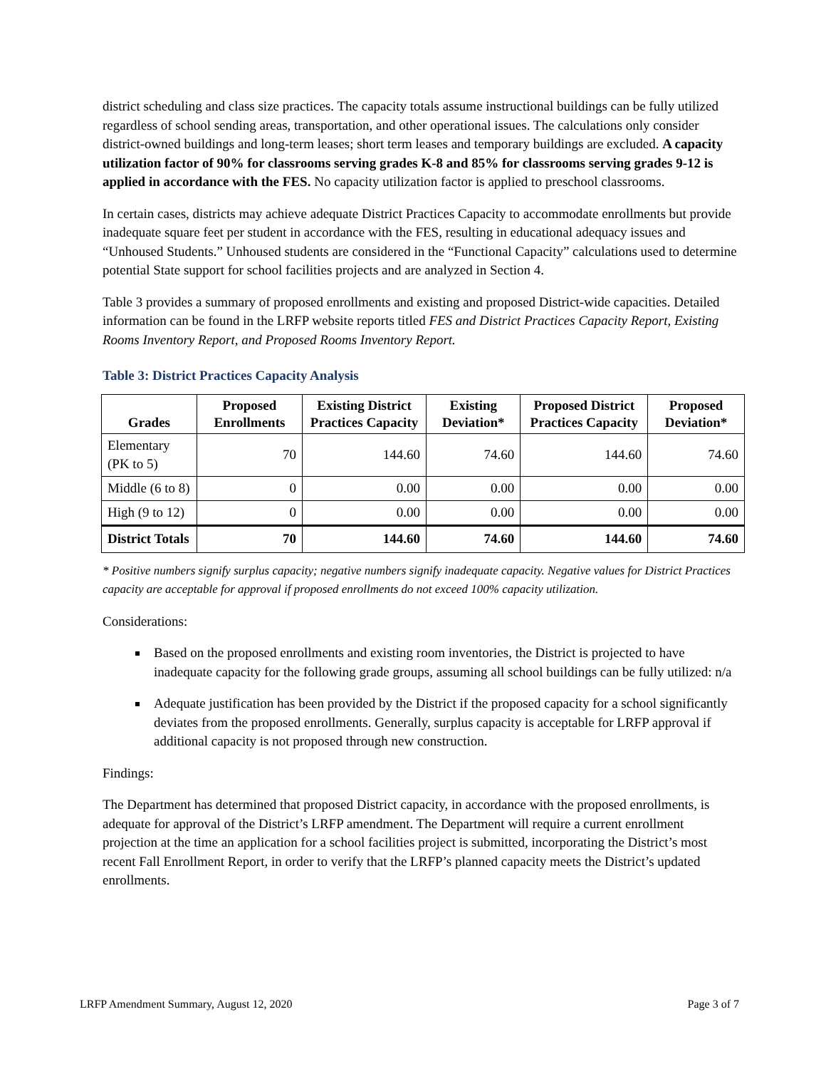district scheduling and class size practices. The capacity totals assume instructional buildings can be fully utilized regardless of school sending areas, transportation, and other operational issues. The calculations only consider district-owned buildings and long-term leases; short term leases and temporary buildings are excluded. A capacity utilization factor of 90% for classrooms serving grades K-8 and 85% for classrooms serving grades 9-12 is applied in accordance with the FES. No capacity utilization factor is applied to preschool classrooms.
In certain cases, districts may achieve adequate District Practices Capacity to accommodate enrollments but provide inadequate square feet per student in accordance with the FES, resulting in educational adequacy issues and “Unhoused Students.” Unhoused students are considered in the “Functional Capacity” calculations used to determine potential State support for school facilities projects and are analyzed in Section 4.
Table 3 provides a summary of proposed enrollments and existing and proposed District-wide capacities. Detailed information can be found in the LRFP website reports titled FES and District Practices Capacity Report, Existing Rooms Inventory Report, and Proposed Rooms Inventory Report.
Table 3: District Practices Capacity Analysis
| Grades | Proposed Enrollments | Existing District Practices Capacity | Existing Deviation* | Proposed District Practices Capacity | Proposed Deviation* |
| --- | --- | --- | --- | --- | --- |
| Elementary (PK to 5) | 70 | 144.60 | 74.60 | 144.60 | 74.60 |
| Middle (6 to 8) | 0 | 0.00 | 0.00 | 0.00 | 0.00 |
| High (9 to 12) | 0 | 0.00 | 0.00 | 0.00 | 0.00 |
| District Totals | 70 | 144.60 | 74.60 | 144.60 | 74.60 |
* Positive numbers signify surplus capacity; negative numbers signify inadequate capacity. Negative values for District Practices capacity are acceptable for approval if proposed enrollments do not exceed 100% capacity utilization.
Considerations:
Based on the proposed enrollments and existing room inventories, the District is projected to have inadequate capacity for the following grade groups, assuming all school buildings can be fully utilized: n/a
Adequate justification has been provided by the District if the proposed capacity for a school significantly deviates from the proposed enrollments. Generally, surplus capacity is acceptable for LRFP approval if additional capacity is not proposed through new construction.
Findings:
The Department has determined that proposed District capacity, in accordance with the proposed enrollments, is adequate for approval of the District’s LRFP amendment. The Department will require a current enrollment projection at the time an application for a school facilities project is submitted, incorporating the District’s most recent Fall Enrollment Report, in order to verify that the LRFP’s planned capacity meets the District’s updated enrollments.
LRFP Amendment Summary, August 12, 2020 Page 3 of 7